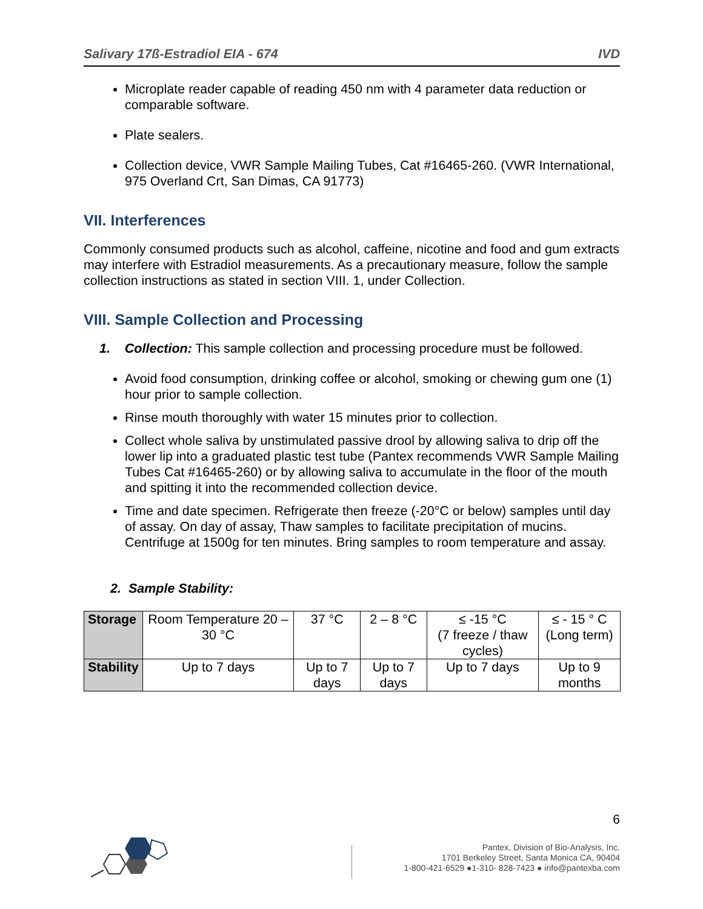Salivary 17ß-Estradiol EIA - 674 IVD
Microplate reader capable of reading 450 nm with 4 parameter data reduction or comparable software.
Plate sealers.
Collection device, VWR Sample Mailing Tubes, Cat #16465-260. (VWR International, 975 Overland Crt, San Dimas, CA 91773)
VII. Interferences
Commonly consumed products such as alcohol, caffeine, nicotine and food and gum extracts may interfere with Estradiol measurements. As a precautionary measure, follow the sample collection instructions as stated in section VIII. 1, under Collection.
VIII. Sample Collection and Processing
1. Collection: This sample collection and processing procedure must be followed.
Avoid food consumption, drinking coffee or alcohol, smoking or chewing gum one (1) hour prior to sample collection.
Rinse mouth thoroughly with water 15 minutes prior to collection.
Collect whole saliva by unstimulated passive drool by allowing saliva to drip off the lower lip into a graduated plastic test tube (Pantex recommends VWR Sample Mailing Tubes Cat #16465-260) or by allowing saliva to accumulate in the floor of the mouth and spitting it into the recommended collection device.
Time and date specimen. Refrigerate then freeze (-20°C or below) samples until day of assay. On day of assay, Thaw samples to facilitate precipitation of mucins. Centrifuge at 1500g for ten minutes. Bring samples to room temperature and assay.
2. Sample Stability:
| Storage | Room Temperature 20 – 30 °C | 37 °C | 2 – 8 °C | ≤ -15 °C (7 freeze / thaw cycles) | ≤ - 15 ° C (Long term) |
| Stability | Up to 7 days | Up to 7 days | Up to 7 days | Up to 7 days | Up to 9 months |
6
Pantex, Division of Bio-Analysis, Inc.
1701 Berkeley Street, Santa Monica CA, 90404
1-800-421-6529 ●1-310- 828-7423 ● info@pantexba.com